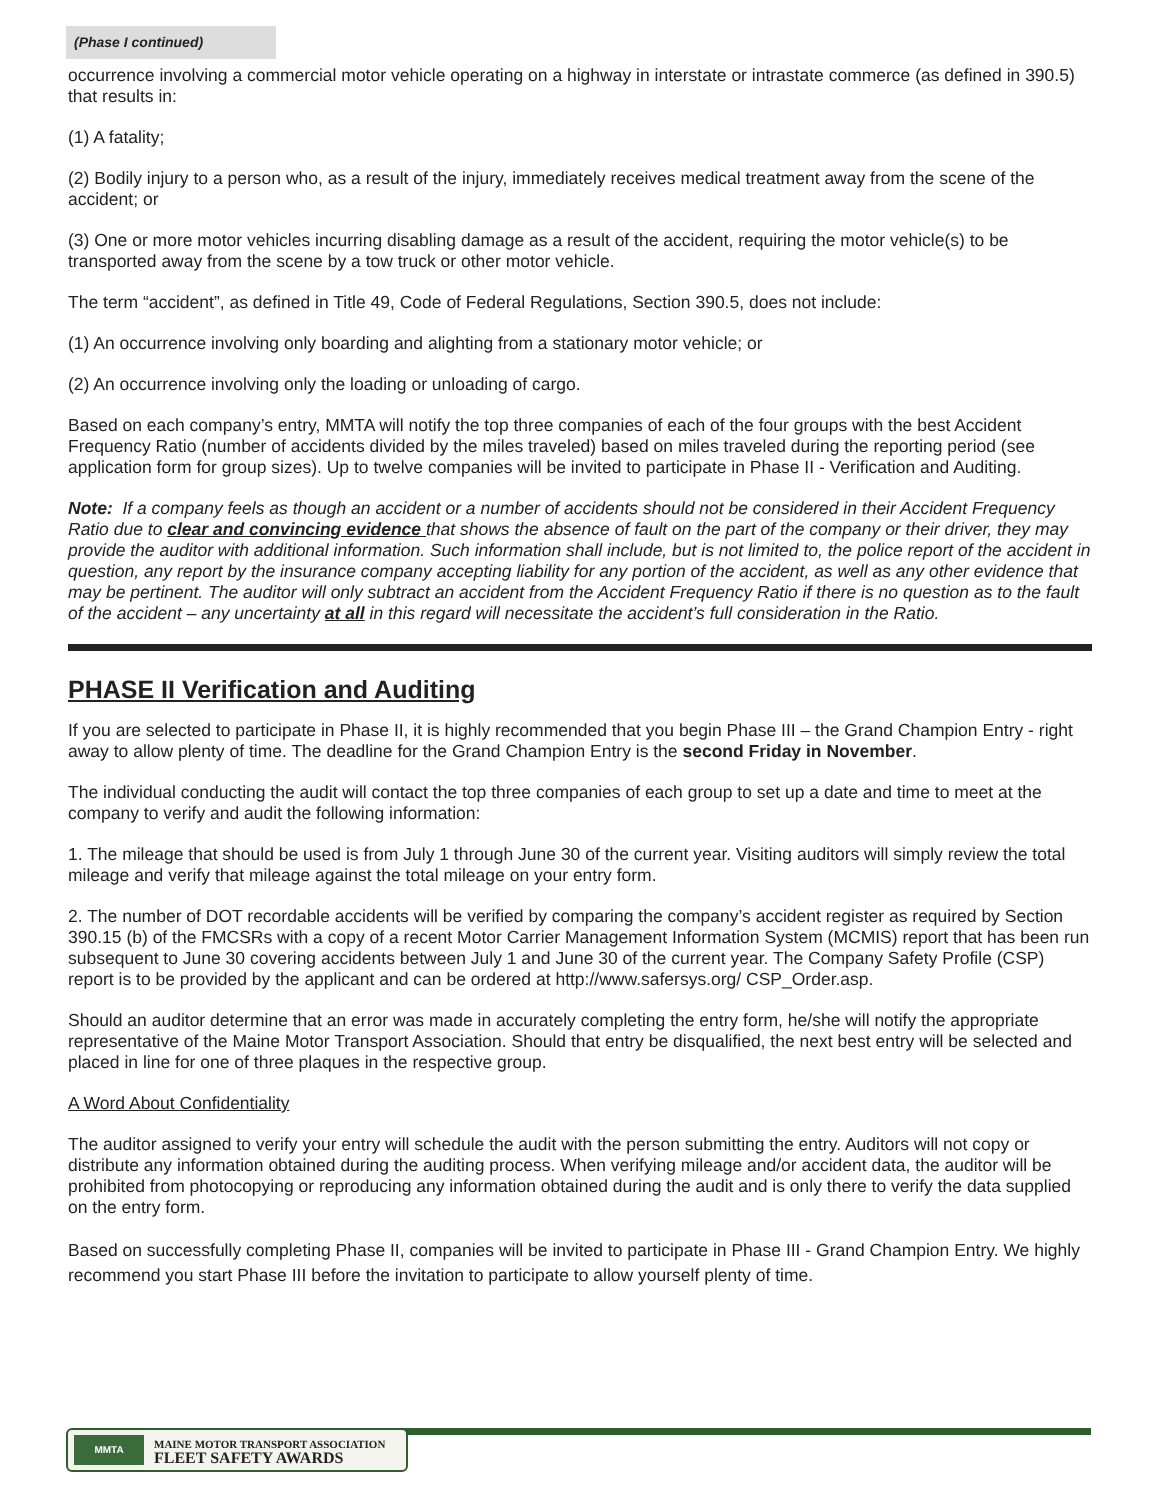(Phase I continued)
occurrence involving a commercial motor vehicle operating on a highway in interstate or intrastate commerce (as defined in 390.5) that results in:
(1) A fatality;
(2) Bodily injury to a person who, as a result of the injury, immediately receives medical treatment away from the scene of the accident; or
(3) One or more motor vehicles incurring disabling damage as a result of the accident, requiring the motor vehicle(s) to be transported away from the scene by a tow truck or other motor vehicle.
The term “accident”, as defined in Title 49, Code of Federal Regulations, Section 390.5, does not include:
(1) An occurrence involving only boarding and alighting from a stationary motor vehicle; or
(2) An occurrence involving only the loading or unloading of cargo.
Based on each company’s entry, MMTA will notify the top three companies of each of the four groups with the best Accident Frequency Ratio (number of accidents divided by the miles traveled) based on miles traveled during the reporting period (see application form for group sizes). Up to twelve companies will be invited to participate in Phase II - Verification and Auditing.
Note: If a company feels as though an accident or a number of accidents should not be considered in their Accident Frequency Ratio due to clear and convincing evidence that shows the absence of fault on the part of the company or their driver, they may provide the auditor with additional information. Such information shall include, but is not limited to, the police report of the accident in question, any report by the insurance company accepting liability for any portion of the accident, as well as any other evidence that may be pertinent. The auditor will only subtract an accident from the Accident Frequency Ratio if there is no question as to the fault of the accident – any uncertainty at all in this regard will necessitate the accident’s full consideration in the Ratio.
PHASE II Verification and Auditing
If you are selected to participate in Phase II, it is highly recommended that you begin Phase III – the Grand Champion Entry - right away to allow plenty of time. The deadline for the Grand Champion Entry is the second Friday in November.
The individual conducting the audit will contact the top three companies of each group to set up a date and time to meet at the company to verify and audit the following information:
1. The mileage that should be used is from July 1 through June 30 of the current year. Visiting auditors will simply review the total mileage and verify that mileage against the total mileage on your entry form.
2. The number of DOT recordable accidents will be verified by comparing the company’s accident register as required by Section 390.15 (b) of the FMCSRs with a copy of a recent Motor Carrier Management Information System (MCMIS) report that has been run subsequent to June 30 covering accidents between July 1 and June 30 of the current year. The Company Safety Profile (CSP) report is to be provided by the applicant and can be ordered at http://www.safersys.org/ CSP_Order.asp.
Should an auditor determine that an error was made in accurately completing the entry form, he/she will notify the appropriate representative of the Maine Motor Transport Association. Should that entry be disqualified, the next best entry will be selected and placed in line for one of three plaques in the respective group.
A Word About Confidentiality
The auditor assigned to verify your entry will schedule the audit with the person submitting the entry. Auditors will not copy or distribute any information obtained during the auditing process. When verifying mileage and/or accident data, the auditor will be prohibited from photocopying or reproducing any information obtained during the audit and is only there to verify the data supplied on the entry form.
Based on successfully completing Phase II, companies will be invited to participate in Phase III - Grand Champion Entry. We highly recommend you start Phase III before the invitation to participate to allow yourself plenty of time.
MMTA
MAINE MOTOR TRANSPORT ASSOCIATION
FLEET SAFETY AWARDS